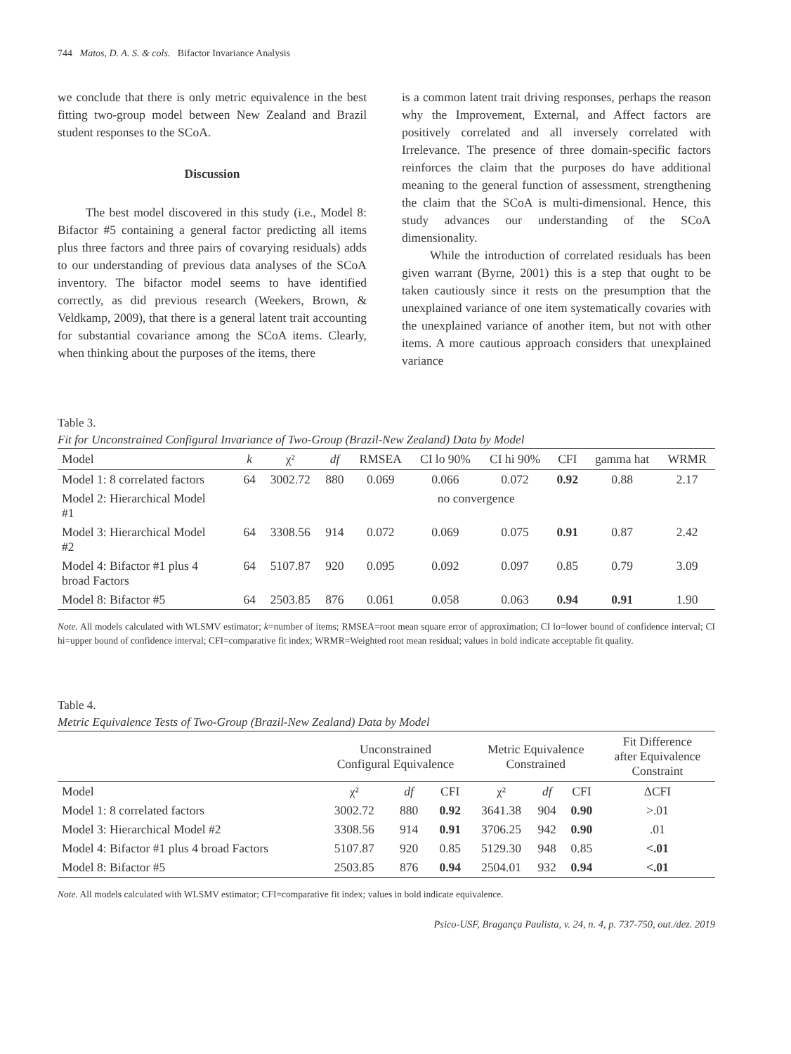744 Matos, D. A. S. & cols. Bifactor Invariance Analysis
we conclude that there is only metric equivalence in the best fitting two-group model between New Zealand and Brazil student responses to the SCoA.
Discussion
The best model discovered in this study (i.e., Model 8: Bifactor #5 containing a general factor predicting all items plus three factors and three pairs of covarying residuals) adds to our understanding of previous data analyses of the SCoA inventory. The bifactor model seems to have identified correctly, as did previous research (Weekers, Brown, & Veldkamp, 2009), that there is a general latent trait accounting for substantial covariance among the SCoA items. Clearly, when thinking about the purposes of the items, there
is a common latent trait driving responses, perhaps the reason why the Improvement, External, and Affect factors are positively correlated and all inversely correlated with Irrelevance. The presence of three domain-specific factors reinforces the claim that the purposes do have additional meaning to the general function of assessment, strengthening the claim that the SCoA is multi-dimensional. Hence, this study advances our understanding of the SCoA dimensionality.
While the introduction of correlated residuals has been given warrant (Byrne, 2001) this is a step that ought to be taken cautiously since it rests on the presumption that the unexplained variance of one item systematically covaries with the unexplained variance of another item, but not with other items. A more cautious approach considers that unexplained variance
Table 3.
Fit for Unconstrained Configural Invariance of Two-Group (Brazil-New Zealand) Data by Model
| Model | k | χ² | df | RMSEA | CI lo 90% | CI hi 90% | CFI | gamma hat | WRMR |
| --- | --- | --- | --- | --- | --- | --- | --- | --- | --- |
| Model 1: 8 correlated factors | 64 | 3002.72 | 880 | 0.069 | 0.066 | 0.072 | 0.92 | 0.88 | 2.17 |
| Model 2: Hierarchical Model #1 | no convergence | | | | | | | | |
| Model 3: Hierarchical Model #2 | 64 | 3308.56 | 914 | 0.072 | 0.069 | 0.075 | 0.91 | 0.87 | 2.42 |
| Model 4: Bifactor #1 plus 4 broad Factors | 64 | 5107.87 | 920 | 0.095 | 0.092 | 0.097 | 0.85 | 0.79 | 3.09 |
| Model 8: Bifactor #5 | 64 | 2503.85 | 876 | 0.061 | 0.058 | 0.063 | 0.94 | 0.91 | 1.90 |
Note. All models calculated with WLSMV estimator; k=number of items; RMSEA=root mean square error of approximation; CI lo=lower bound of confidence interval; CI hi=upper bound of confidence interval; CFI=comparative fit index; WRMR=Weighted root mean residual; values in bold indicate acceptable fit quality.
Table 4.
Metric Equivalence Tests of Two-Group (Brazil-New Zealand) Data by Model
| | Unconstrained Configural Equivalence | | | Metric Equivalence Constrained | | | Fit Difference after Equivalence Constraint |
| --- | --- | --- | --- | --- | --- | --- | --- |
| Model | χ² | df | CFI | χ² | df | CFI | ΔCFI |
| Model 1: 8 correlated factors | 3002.72 | 880 | 0.92 | 3641.38 | 904 | 0.90 | >.01 |
| Model 3: Hierarchical Model #2 | 3308.56 | 914 | 0.91 | 3706.25 | 942 | 0.90 | .01 |
| Model 4: Bifactor #1 plus 4 broad Factors | 5107.87 | 920 | 0.85 | 5129.30 | 948 | 0.85 | <.01 |
| Model 8: Bifactor #5 | 2503.85 | 876 | 0.94 | 2504.01 | 932 | 0.94 | <.01 |
Note. All models calculated with WLSMV estimator; CFI=comparative fit index; values in bold indicate equivalence.
Psico-USF, Bragança Paulista, v. 24, n. 4, p. 737-750, out./dez. 2019